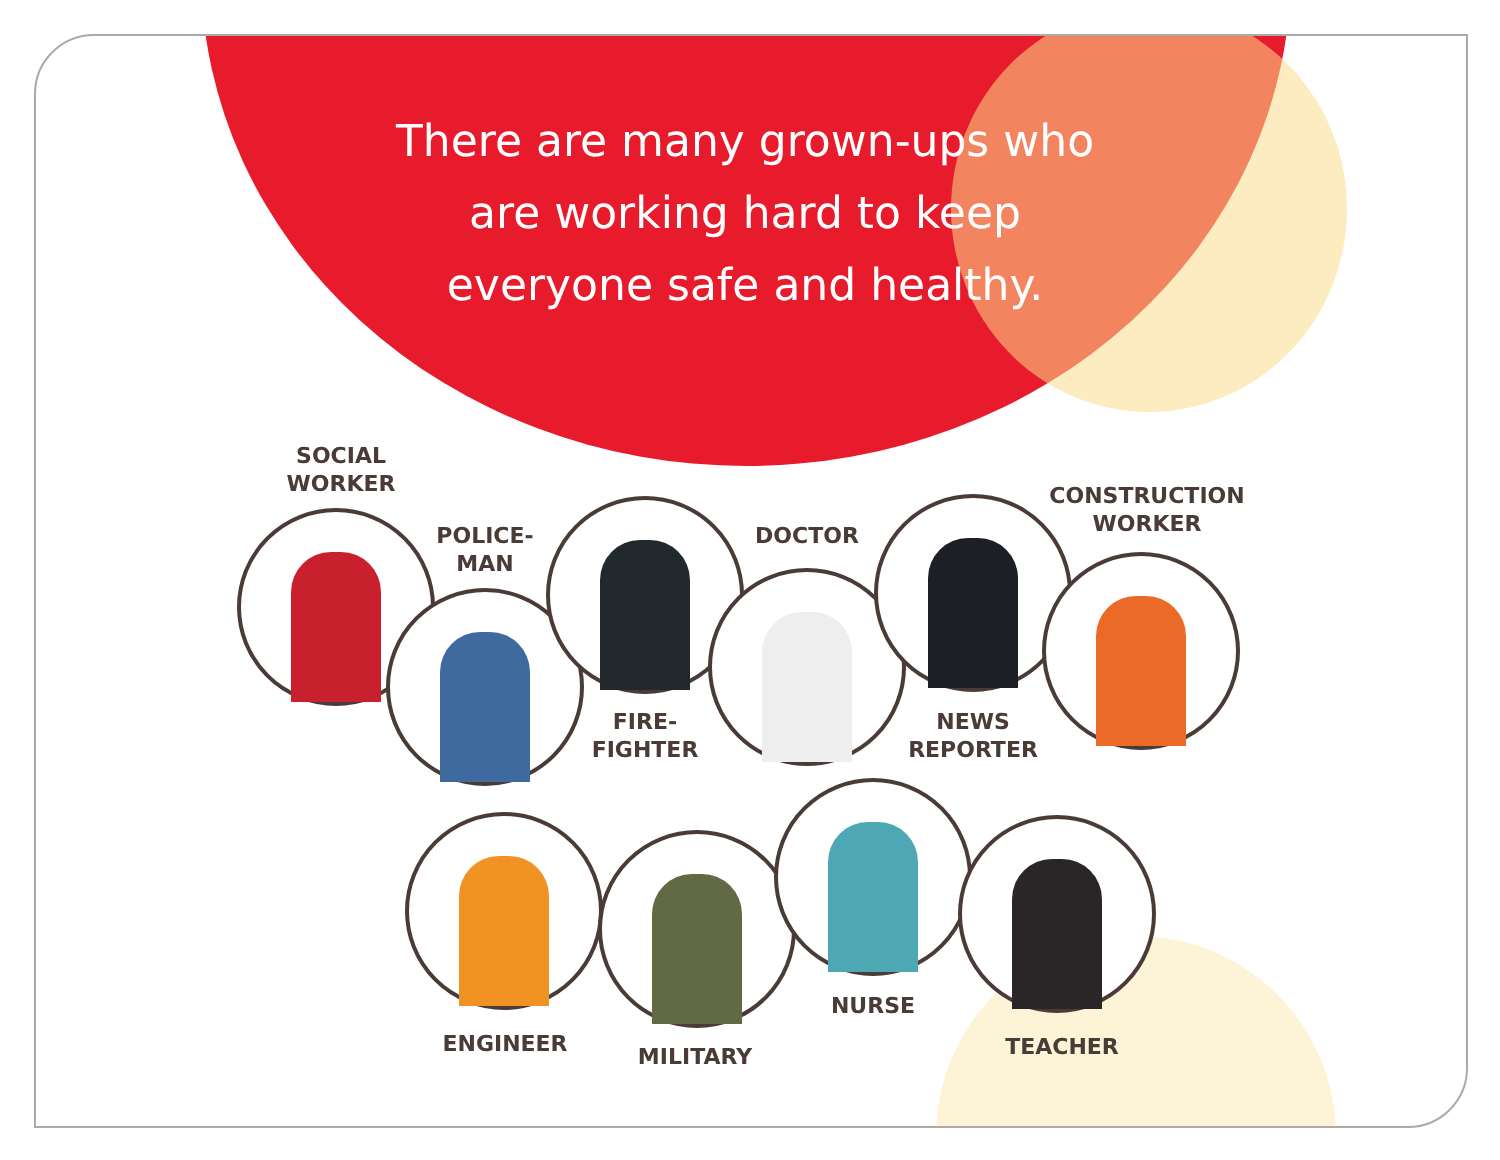There are many grown-ups who are working hard to keep everyone safe and healthy.
SOCIAL
WORKER
POLICE-
MAN
FIRE-
FIGHTER
DOCTOR
NEWS
REPORTER
CONSTRUCTION
WORKER
ENGINEER MILITARY
NURSE
TEACHER